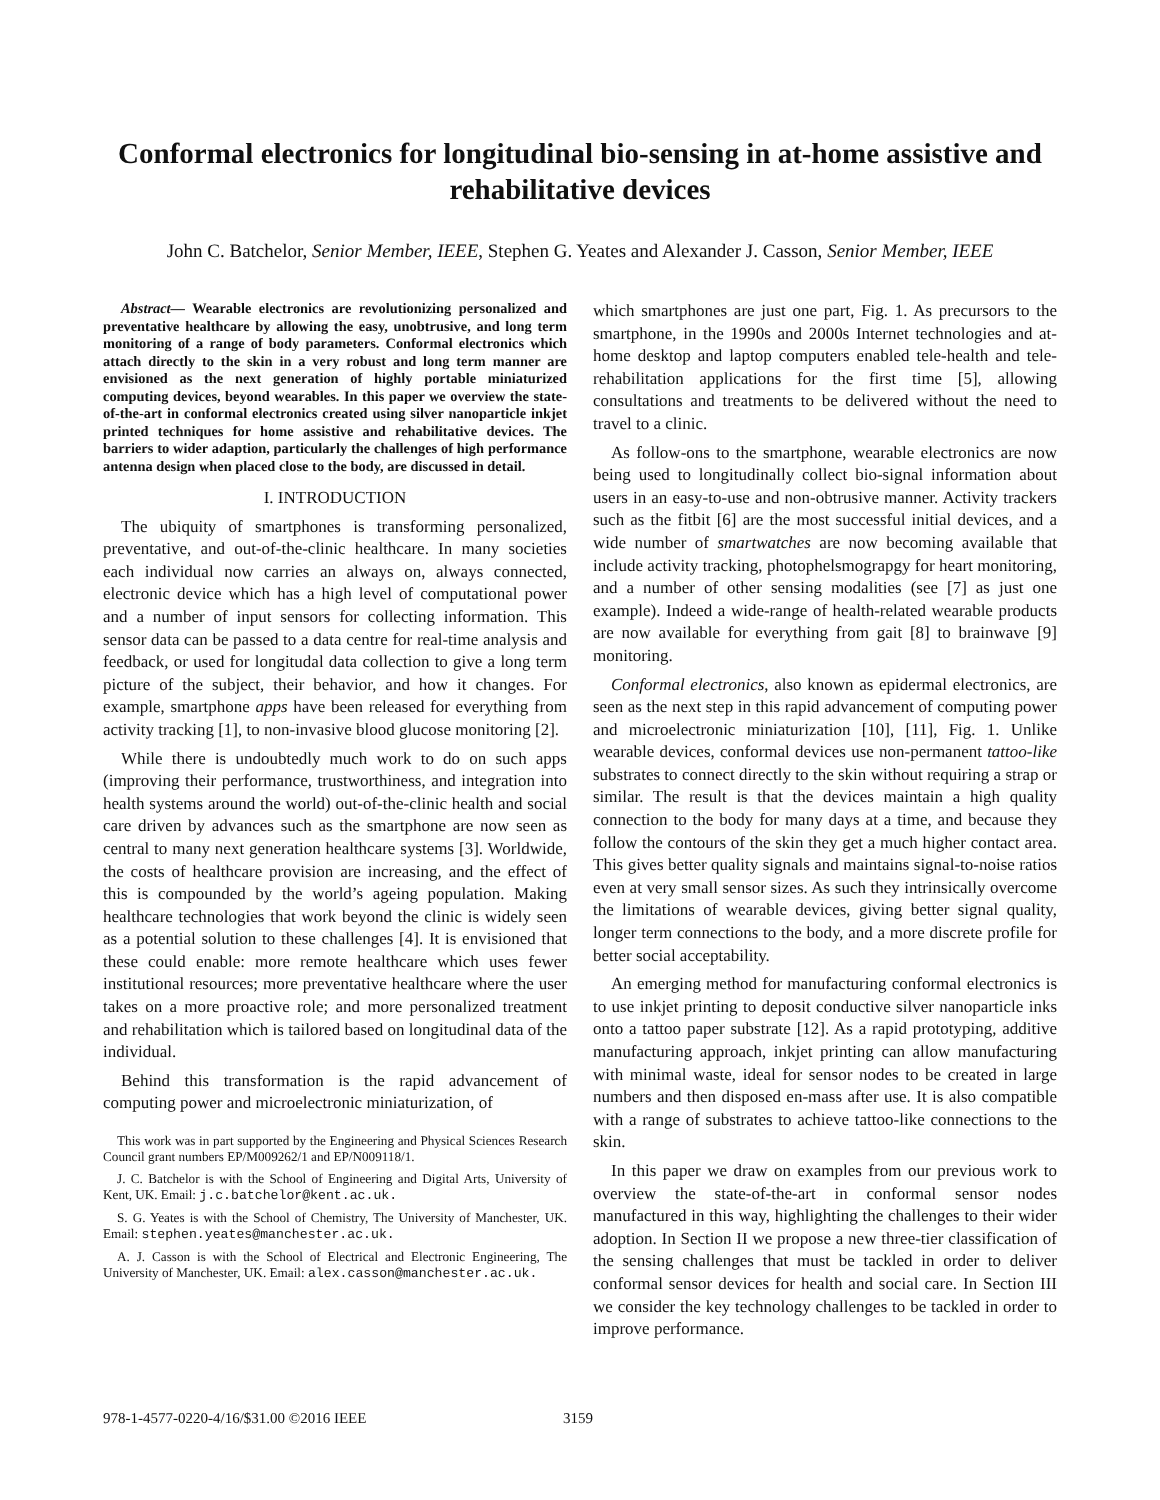Conformal electronics for longitudinal bio-sensing in at-home assistive and rehabilitative devices
John C. Batchelor, Senior Member, IEEE, Stephen G. Yeates and Alexander J. Casson, Senior Member, IEEE
Abstract— Wearable electronics are revolutionizing personalized and preventative healthcare by allowing the easy, unobtrusive, and long term monitoring of a range of body parameters. Conformal electronics which attach directly to the skin in a very robust and long term manner are envisioned as the next generation of highly portable miniaturized computing devices, beyond wearables. In this paper we overview the state-of-the-art in conformal electronics created using silver nanoparticle inkjet printed techniques for home assistive and rehabilitative devices. The barriers to wider adaption, particularly the challenges of high performance antenna design when placed close to the body, are discussed in detail.
I. INTRODUCTION
The ubiquity of smartphones is transforming personalized, preventative, and out-of-the-clinic healthcare. In many societies each individual now carries an always on, always connected, electronic device which has a high level of computational power and a number of input sensors for collecting information. This sensor data can be passed to a data centre for real-time analysis and feedback, or used for longitudal data collection to give a long term picture of the subject, their behavior, and how it changes. For example, smartphone apps have been released for everything from activity tracking [1], to non-invasive blood glucose monitoring [2].
While there is undoubtedly much work to do on such apps (improving their performance, trustworthiness, and integration into health systems around the world) out-of-the-clinic health and social care driven by advances such as the smartphone are now seen as central to many next generation healthcare systems [3]. Worldwide, the costs of healthcare provision are increasing, and the effect of this is compounded by the world’s ageing population. Making healthcare technologies that work beyond the clinic is widely seen as a potential solution to these challenges [4]. It is envisioned that these could enable: more remote healthcare which uses fewer institutional resources; more preventative healthcare where the user takes on a more proactive role; and more personalized treatment and rehabilitation which is tailored based on longitudinal data of the individual.
Behind this transformation is the rapid advancement of computing power and microelectronic miniaturization, of
This work was in part supported by the Engineering and Physical Sciences Research Council grant numbers EP/M009262/1 and EP/N009118/1.
J. C. Batchelor is with the School of Engineering and Digital Arts, University of Kent, UK. Email: j.c.batchelor@kent.ac.uk.
S. G. Yeates is with the School of Chemistry, The University of Manchester, UK. Email: stephen.yeates@manchester.ac.uk.
A. J. Casson is with the School of Electrical and Electronic Engineering, The University of Manchester, UK. Email: alex.casson@manchester.ac.uk.
which smartphones are just one part, Fig. 1. As precursors to the smartphone, in the 1990s and 2000s Internet technologies and at-home desktop and laptop computers enabled tele-health and tele-rehabilitation applications for the first time [5], allowing consultations and treatments to be delivered without the need to travel to a clinic.
As follow-ons to the smartphone, wearable electronics are now being used to longitudinally collect bio-signal information about users in an easy-to-use and non-obtrusive manner. Activity trackers such as the fitbit [6] are the most successful initial devices, and a wide number of smartwatches are now becoming available that include activity tracking, photophelsmograpgy for heart monitoring, and a number of other sensing modalities (see [7] as just one example). Indeed a wide-range of health-related wearable products are now available for everything from gait [8] to brainwave [9] monitoring.
Conformal electronics, also known as epidermal electronics, are seen as the next step in this rapid advancement of computing power and microelectronic miniaturization [10], [11], Fig. 1. Unlike wearable devices, conformal devices use non-permanent tattoo-like substrates to connect directly to the skin without requiring a strap or similar. The result is that the devices maintain a high quality connection to the body for many days at a time, and because they follow the contours of the skin they get a much higher contact area. This gives better quality signals and maintains signal-to-noise ratios even at very small sensor sizes. As such they intrinsically overcome the limitations of wearable devices, giving better signal quality, longer term connections to the body, and a more discrete profile for better social acceptability.
An emerging method for manufacturing conformal electronics is to use inkjet printing to deposit conductive silver nanoparticle inks onto a tattoo paper substrate [12]. As a rapid prototyping, additive manufacturing approach, inkjet printing can allow manufacturing with minimal waste, ideal for sensor nodes to be created in large numbers and then disposed en-mass after use. It is also compatible with a range of substrates to achieve tattoo-like connections to the skin.
In this paper we draw on examples from our previous work to overview the state-of-the-art in conformal sensor nodes manufactured in this way, highlighting the challenges to their wider adoption. In Section II we propose a new three-tier classification of the sensing challenges that must be tackled in order to deliver conformal sensor devices for health and social care. In Section III we consider the key technology challenges to be tackled in order to improve performance.
978-1-4577-0220-4/16/$31.00 ©2016 IEEE 3159